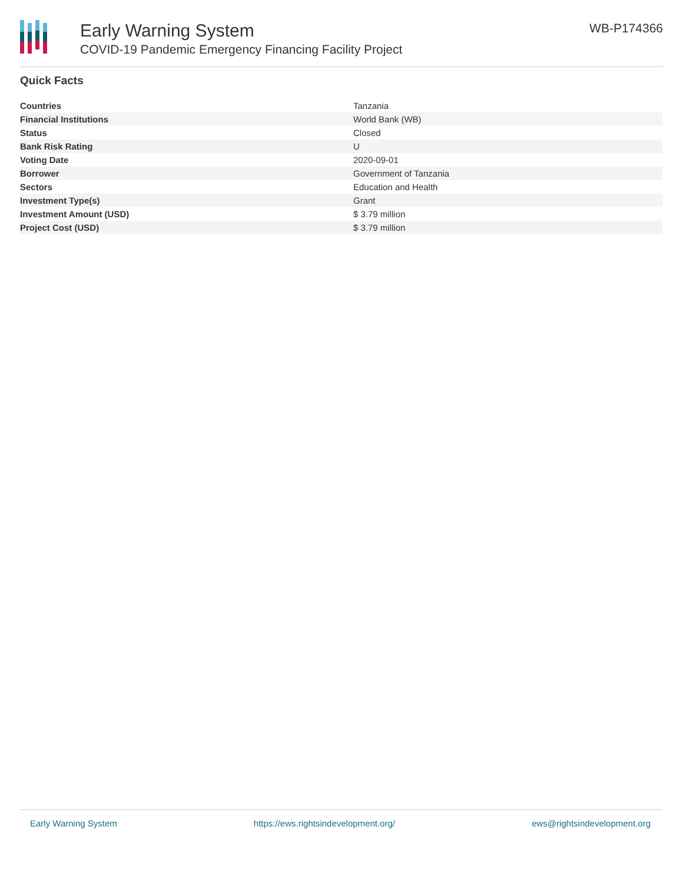Early Warning System
COVID-19 Pandemic Emergency Financing Facility Project
WB-P174366
Quick Facts
| Countries | Tanzania |
| Financial Institutions | World Bank (WB) |
| Status | Closed |
| Bank Risk Rating | U |
| Voting Date | 2020-09-01 |
| Borrower | Government of Tanzania |
| Sectors | Education and Health |
| Investment Type(s) | Grant |
| Investment Amount (USD) | $ 3.79 million |
| Project Cost (USD) | $ 3.79 million |
Early Warning System https://ews.rightsindevelopment.org/ ews@rightsindevelopment.org